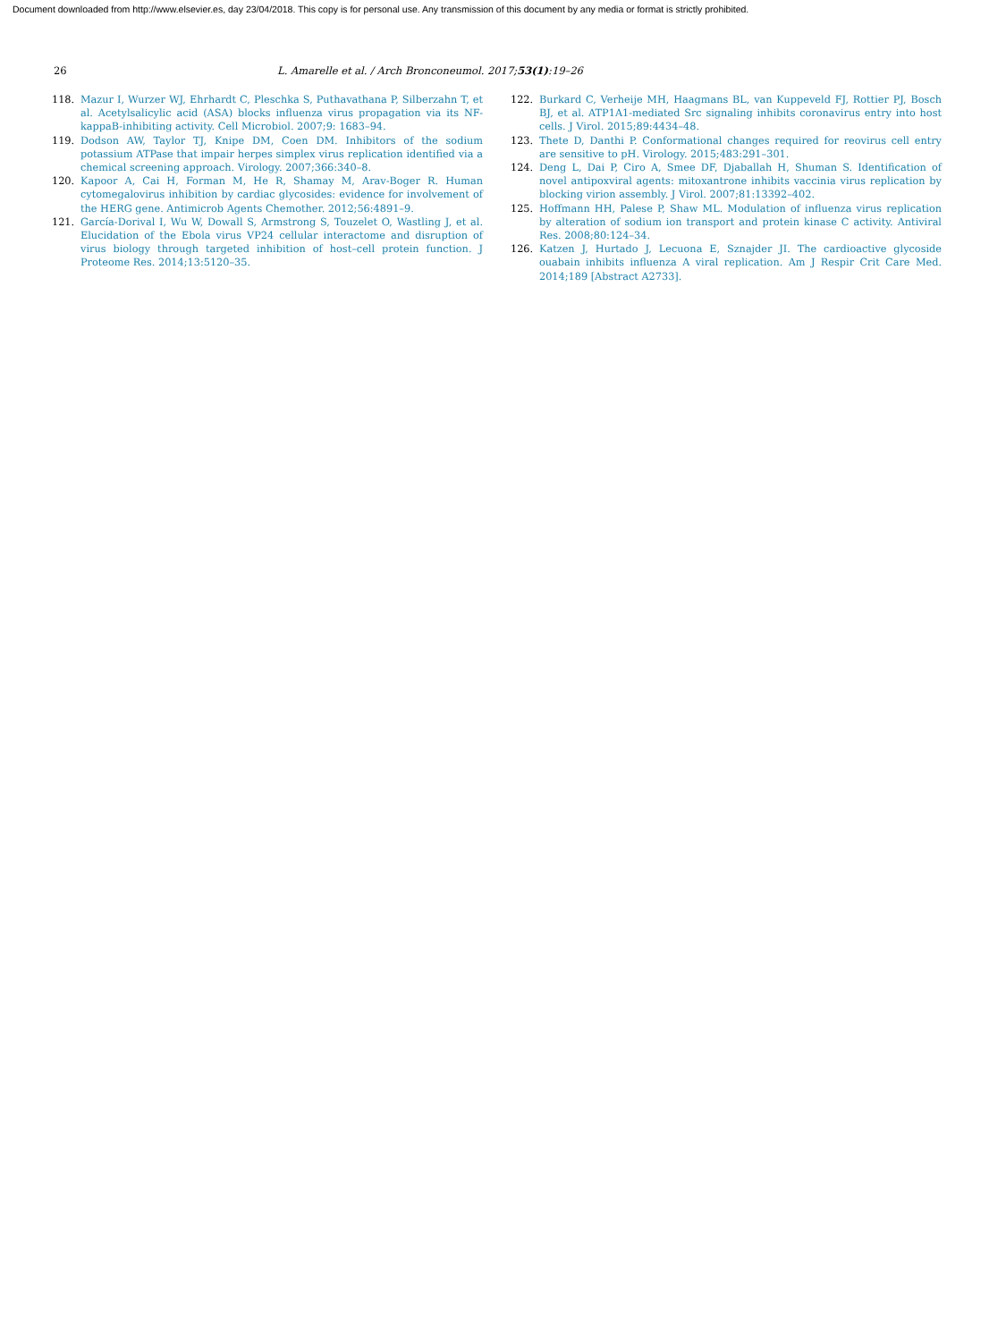Document downloaded from http://www.elsevier.es, day 23/04/2018. This copy is for personal use. Any transmission of this document by any media or format is strictly prohibited.
26 L. Amarelle et al. / Arch Bronconeumol. 2017;53(1):19–26
118. Mazur I, Wurzer WJ, Ehrhardt C, Pleschka S, Puthavathana P, Silberzahn T, et al. Acetylsalicylic acid (ASA) blocks influenza virus propagation via its NF-kappaB-inhibiting activity. Cell Microbiol. 2007;9: 1683–94.
119. Dodson AW, Taylor TJ, Knipe DM, Coen DM. Inhibitors of the sodium potassium ATPase that impair herpes simplex virus replication identified via a chemical screening approach. Virology. 2007;366:340–8.
120. Kapoor A, Cai H, Forman M, He R, Shamay M, Arav-Boger R. Human cytomegalovirus inhibition by cardiac glycosides: evidence for involvement of the HERG gene. Antimicrob Agents Chemother. 2012;56:4891–9.
121. García-Dorival I, Wu W, Dowall S, Armstrong S, Touzelet O, Wastling J, et al. Elucidation of the Ebola virus VP24 cellular interactome and disruption of virus biology through targeted inhibition of host–cell protein function. J Proteome Res. 2014;13:5120–35.
122. Burkard C, Verheije MH, Haagmans BL, van Kuppeveld FJ, Rottier PJ, Bosch BJ, et al. ATP1A1-mediated Src signaling inhibits coronavirus entry into host cells. J Virol. 2015;89:4434–48.
123. Thete D, Danthi P. Conformational changes required for reovirus cell entry are sensitive to pH. Virology. 2015;483:291–301.
124. Deng L, Dai P, Ciro A, Smee DF, Djaballah H, Shuman S. Identification of novel antipoxviral agents: mitoxantrone inhibits vaccinia virus replication by blocking virion assembly. J Virol. 2007;81:13392–402.
125. Hoffmann HH, Palese P, Shaw ML. Modulation of influenza virus replication by alteration of sodium ion transport and protein kinase C activity. Antiviral Res. 2008;80:124–34.
126. Katzen J, Hurtado J, Lecuona E, Sznajder JI. The cardioactive glycoside ouabain inhibits influenza A viral replication. Am J Respir Crit Care Med. 2014;189 [Abstract A2733].